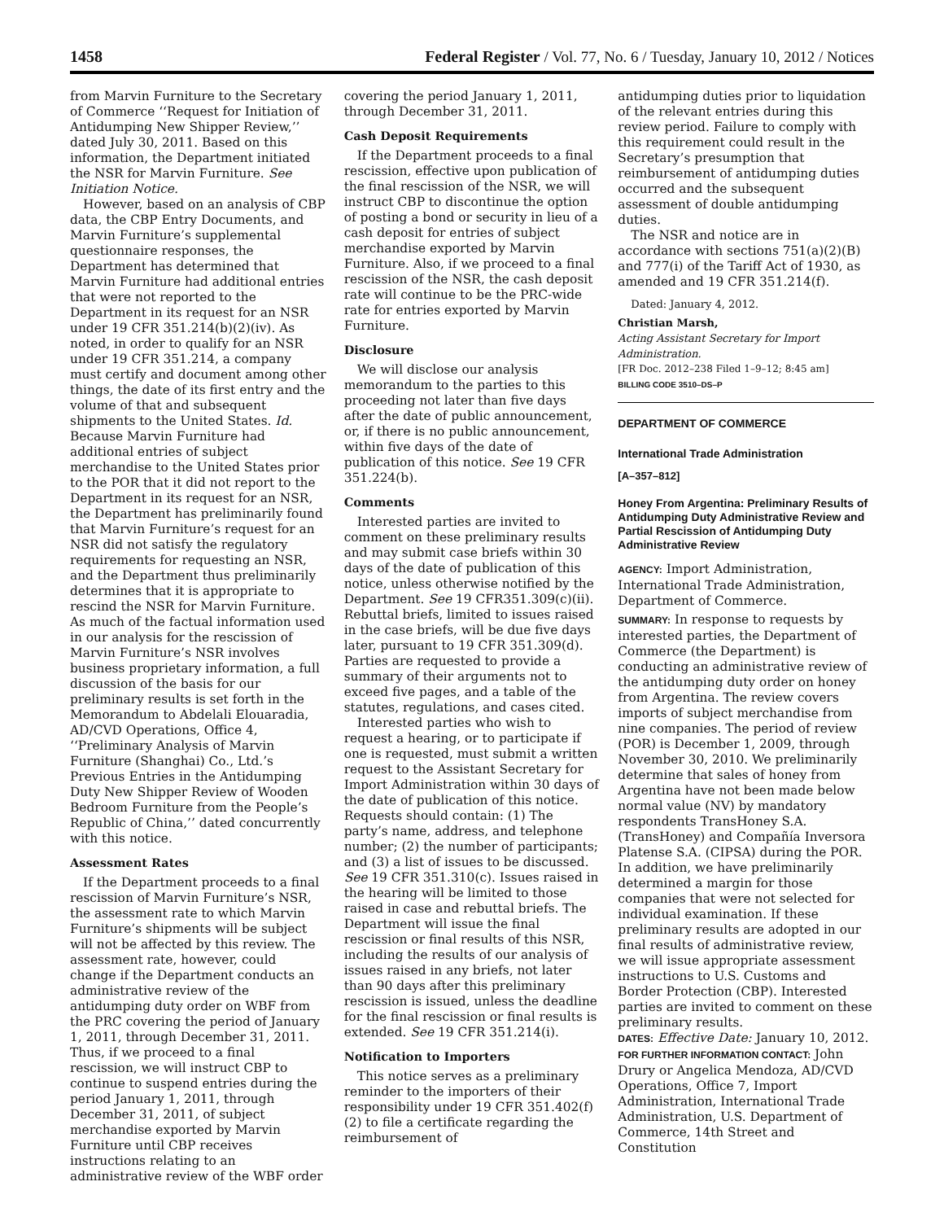1458 Federal Register / Vol. 77, No. 6 / Tuesday, January 10, 2012 / Notices
from Marvin Furniture to the Secretary of Commerce ‘‘Request for Initiation of Antidumping New Shipper Review,’’ dated July 30, 2011. Based on this information, the Department initiated the NSR for Marvin Furniture. See Initiation Notice.
However, based on an analysis of CBP data, the CBP Entry Documents, and Marvin Furniture’s supplemental questionnaire responses, the Department has determined that Marvin Furniture had additional entries that were not reported to the Department in its request for an NSR under 19 CFR 351.214(b)(2)(iv). As noted, in order to qualify for an NSR under 19 CFR 351.214, a company must certify and document among other things, the date of its first entry and the volume of that and subsequent shipments to the United States. Id. Because Marvin Furniture had additional entries of subject merchandise to the United States prior to the POR that it did not report to the Department in its request for an NSR, the Department has preliminarily found that Marvin Furniture’s request for an NSR did not satisfy the regulatory requirements for requesting an NSR, and the Department thus preliminarily determines that it is appropriate to rescind the NSR for Marvin Furniture. As much of the factual information used in our analysis for the rescission of Marvin Furniture’s NSR involves business proprietary information, a full discussion of the basis for our preliminary results is set forth in the Memorandum to Abdelali Elouaradia, AD/CVD Operations, Office 4, ‘‘Preliminary Analysis of Marvin Furniture (Shanghai) Co., Ltd.’s Previous Entries in the Antidumping Duty New Shipper Review of Wooden Bedroom Furniture from the People’s Republic of China,’’ dated concurrently with this notice.
Assessment Rates
If the Department proceeds to a final rescission of Marvin Furniture’s NSR, the assessment rate to which Marvin Furniture’s shipments will be subject will not be affected by this review. The assessment rate, however, could change if the Department conducts an administrative review of the antidumping duty order on WBF from the PRC covering the period of January 1, 2011, through December 31, 2011. Thus, if we proceed to a final rescission, we will instruct CBP to continue to suspend entries during the period January 1, 2011, through December 31, 2011, of subject merchandise exported by Marvin Furniture until CBP receives instructions relating to an administrative review of the WBF order
covering the period January 1, 2011, through December 31, 2011.
Cash Deposit Requirements
If the Department proceeds to a final rescission, effective upon publication of the final rescission of the NSR, we will instruct CBP to discontinue the option of posting a bond or security in lieu of a cash deposit for entries of subject merchandise exported by Marvin Furniture. Also, if we proceed to a final rescission of the NSR, the cash deposit rate will continue to be the PRC-wide rate for entries exported by Marvin Furniture.
Disclosure
We will disclose our analysis memorandum to the parties to this proceeding not later than five days after the date of public announcement, or, if there is no public announcement, within five days of the date of publication of this notice. See 19 CFR 351.224(b).
Comments
Interested parties are invited to comment on these preliminary results and may submit case briefs within 30 days of the date of publication of this notice, unless otherwise notified by the Department. See 19 CFR351.309(c)(ii). Rebuttal briefs, limited to issues raised in the case briefs, will be due five days later, pursuant to 19 CFR 351.309(d). Parties are requested to provide a summary of their arguments not to exceed five pages, and a table of the statutes, regulations, and cases cited.
Interested parties who wish to request a hearing, or to participate if one is requested, must submit a written request to the Assistant Secretary for Import Administration within 30 days of the date of publication of this notice. Requests should contain: (1) The party’s name, address, and telephone number; (2) the number of participants; and (3) a list of issues to be discussed. See 19 CFR 351.310(c). Issues raised in the hearing will be limited to those raised in case and rebuttal briefs. The Department will issue the final rescission or final results of this NSR, including the results of our analysis of issues raised in any briefs, not later than 90 days after this preliminary rescission is issued, unless the deadline for the final rescission or final results is extended. See 19 CFR 351.214(i).
Notification to Importers
This notice serves as a preliminary reminder to the importers of their responsibility under 19 CFR 351.402(f)(2) to file a certificate regarding the reimbursement of
antidumping duties prior to liquidation of the relevant entries during this review period. Failure to comply with this requirement could result in the Secretary’s presumption that reimbursement of antidumping duties occurred and the subsequent assessment of double antidumping duties.
The NSR and notice are in accordance with sections 751(a)(2)(B) and 777(i) of the Tariff Act of 1930, as amended and 19 CFR 351.214(f).
Dated: January 4, 2012.
Christian Marsh,
Acting Assistant Secretary for Import Administration.
[FR Doc. 2012–238 Filed 1–9–12; 8:45 am]
BILLING CODE 3510–DS–P
DEPARTMENT OF COMMERCE
International Trade Administration
[A–357–812]
Honey From Argentina: Preliminary Results of Antidumping Duty Administrative Review and Partial Rescission of Antidumping Duty Administrative Review
AGENCY: Import Administration, International Trade Administration, Department of Commerce.
SUMMARY: In response to requests by interested parties, the Department of Commerce (the Department) is conducting an administrative review of the antidumping duty order on honey from Argentina. The review covers imports of subject merchandise from nine companies. The period of review (POR) is December 1, 2009, through November 30, 2010. We preliminarily determine that sales of honey from Argentina have not been made below normal value (NV) by mandatory respondents TransHoney S.A. (TransHoney) and Compañía Inversora Platense S.A. (CIPSA) during the POR. In addition, we have preliminarily determined a margin for those companies that were not selected for individual examination. If these preliminary results are adopted in our final results of administrative review, we will issue appropriate assessment instructions to U.S. Customs and Border Protection (CBP). Interested parties are invited to comment on these preliminary results.
DATES: Effective Date: January 10, 2012.
FOR FURTHER INFORMATION CONTACT: John Drury or Angelica Mendoza, AD/CVD Operations, Office 7, Import Administration, International Trade Administration, U.S. Department of Commerce, 14th Street and Constitution